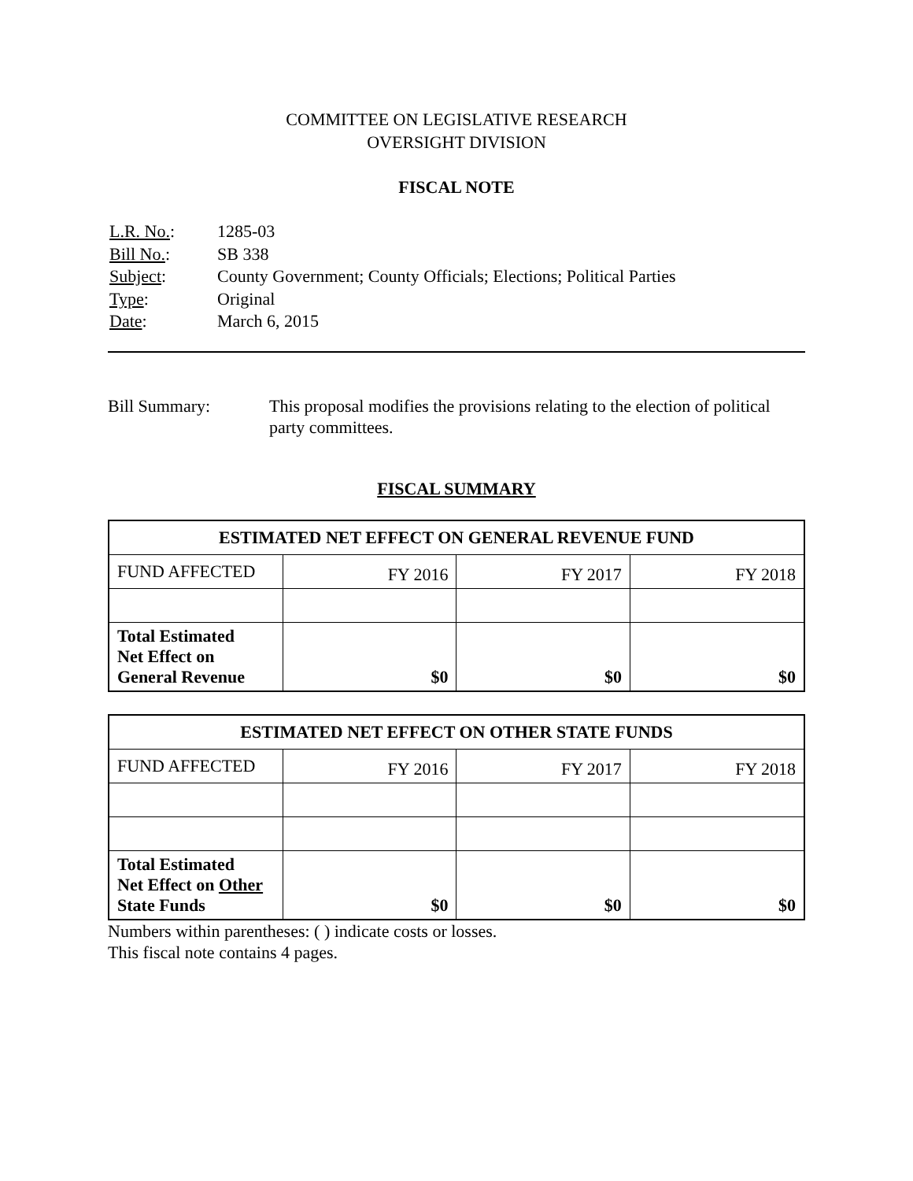COMMITTEE ON LEGISLATIVE RESEARCH
OVERSIGHT DIVISION
FISCAL NOTE
| L.R. No. : | 1285-03 |
| Bill No. : | SB 338 |
| Subject : | County Government; County Officials; Elections; Political Parties |
| Type : | Original |
| Date : | March 6, 2015 |
Bill Summary: This proposal modifies the provisions relating to the election of political party committees.
FISCAL SUMMARY
| ESTIMATED NET EFFECT ON GENERAL REVENUE FUND | | | |
| --- | --- | --- | --- |
| FUND AFFECTED | FY 2016 | FY 2017 | FY 2018 |
| Total Estimated Net Effect on General Revenue | $0 | $0 | $0 |
| ESTIMATED NET EFFECT ON OTHER STATE FUNDS | | | |
| --- | --- | --- | --- |
| FUND AFFECTED | FY 2016 | FY 2017 | FY 2018 |
| Total Estimated Net Effect on Other State Funds | $0 | $0 | $0 |
Numbers within parentheses: ( ) indicate costs or losses.
This fiscal note contains 4 pages.